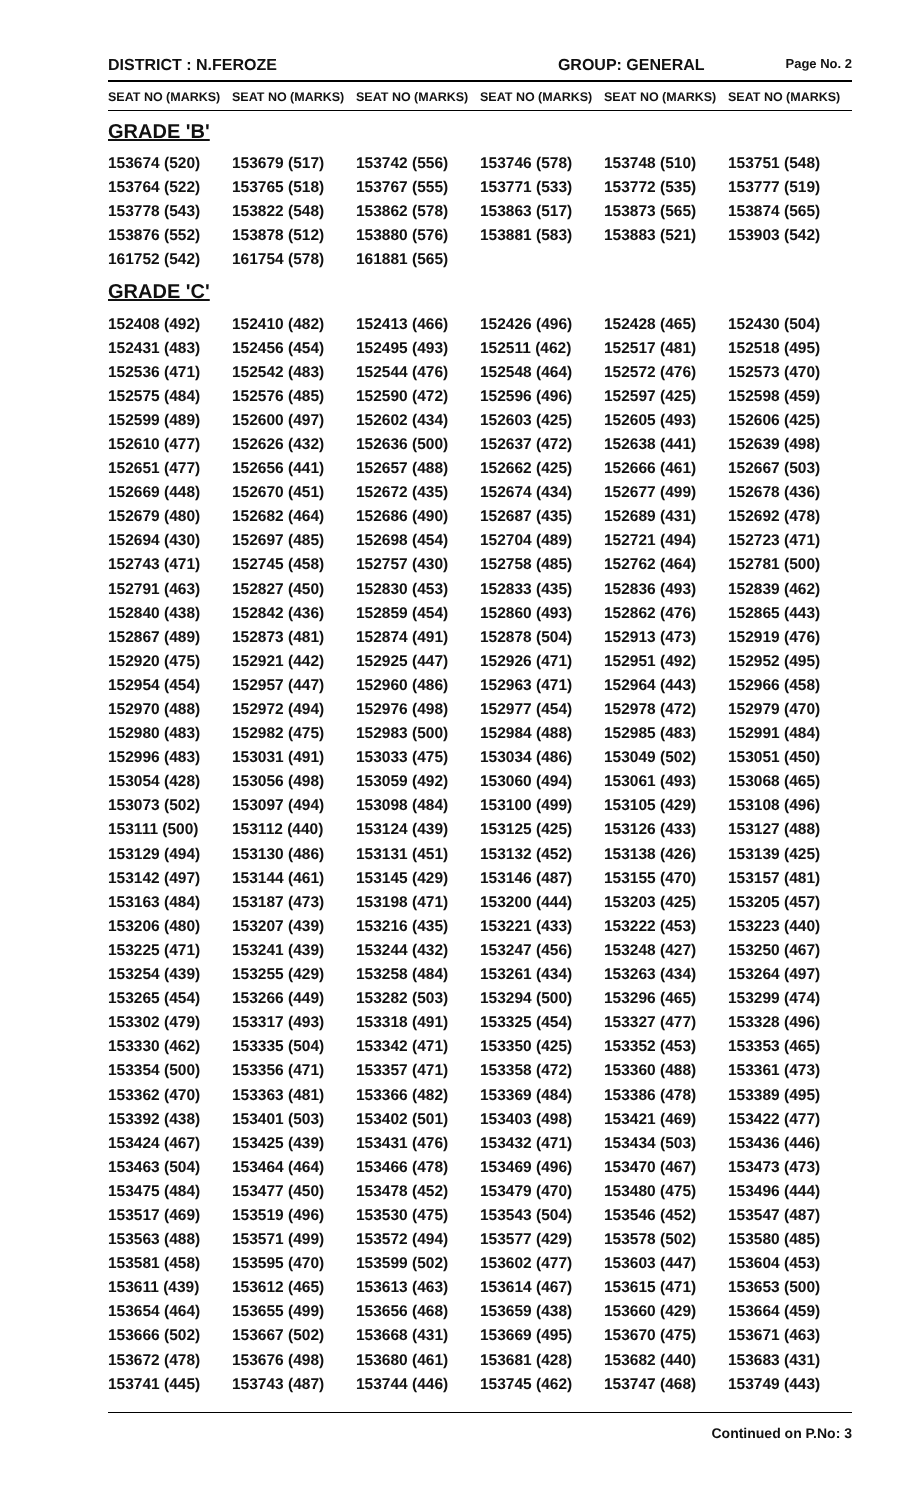DISTRICT : N.FEROZE GROUP: GENERAL Page No. 2
| SEAT NO (MARKS) | SEAT NO (MARKS) | SEAT NO (MARKS) | SEAT NO (MARKS) | SEAT NO (MARKS) | SEAT NO (MARKS) |
| --- | --- | --- | --- | --- | --- |
| GRADE 'B' | | | | | |
| 153674 (520) | 153679 (517) | 153742 (556) | 153746 (578) | 153748 (510) | 153751 (548) |
| 153764 (522) | 153765 (518) | 153767 (555) | 153771 (533) | 153772 (535) | 153777 (519) |
| 153778 (543) | 153822 (548) | 153862 (578) | 153863 (517) | 153873 (565) | 153874 (565) |
| 153876 (552) | 153878 (512) | 153880 (576) | 153881 (583) | 153883 (521) | 153903 (542) |
| 161752 (542) | 161754 (578) | 161881 (565) | | | |
| GRADE 'C' | | | | | |
| 152408 (492) | 152410 (482) | 152413 (466) | 152426 (496) | 152428 (465) | 152430 (504) |
| 152431 (483) | 152456 (454) | 152495 (493) | 152511 (462) | 152517 (481) | 152518 (495) |
| 152536 (471) | 152542 (483) | 152544 (476) | 152548 (464) | 152572 (476) | 152573 (470) |
| 152575 (484) | 152576 (485) | 152590 (472) | 152596 (496) | 152597 (425) | 152598 (459) |
| 152599 (489) | 152600 (497) | 152602 (434) | 152603 (425) | 152605 (493) | 152606 (425) |
| 152610 (477) | 152626 (432) | 152636 (500) | 152637 (472) | 152638 (441) | 152639 (498) |
| 152651 (477) | 152656 (441) | 152657 (488) | 152662 (425) | 152666 (461) | 152667 (503) |
| 152669 (448) | 152670 (451) | 152672 (435) | 152674 (434) | 152677 (499) | 152678 (436) |
| 152679 (480) | 152682 (464) | 152686 (490) | 152687 (435) | 152689 (431) | 152692 (478) |
| 152694 (430) | 152697 (485) | 152698 (454) | 152704 (489) | 152721 (494) | 152723 (471) |
| 152743 (471) | 152745 (458) | 152757 (430) | 152758 (485) | 152762 (464) | 152781 (500) |
| 152791 (463) | 152827 (450) | 152830 (453) | 152833 (435) | 152836 (493) | 152839 (462) |
| 152840 (438) | 152842 (436) | 152859 (454) | 152860 (493) | 152862 (476) | 152865 (443) |
| 152867 (489) | 152873 (481) | 152874 (491) | 152878 (504) | 152913 (473) | 152919 (476) |
| 152920 (475) | 152921 (442) | 152925 (447) | 152926 (471) | 152951 (492) | 152952 (495) |
| 152954 (454) | 152957 (447) | 152960 (486) | 152963 (471) | 152964 (443) | 152966 (458) |
| 152970 (488) | 152972 (494) | 152976 (498) | 152977 (454) | 152978 (472) | 152979 (470) |
| 152980 (483) | 152982 (475) | 152983 (500) | 152984 (488) | 152985 (483) | 152991 (484) |
| 152996 (483) | 153031 (491) | 153033 (475) | 153034 (486) | 153049 (502) | 153051 (450) |
| 153054 (428) | 153056 (498) | 153059 (492) | 153060 (494) | 153061 (493) | 153068 (465) |
| 153073 (502) | 153097 (494) | 153098 (484) | 153100 (499) | 153105 (429) | 153108 (496) |
| 153111 (500) | 153112 (440) | 153124 (439) | 153125 (425) | 153126 (433) | 153127 (488) |
| 153129 (494) | 153130 (486) | 153131 (451) | 153132 (452) | 153138 (426) | 153139 (425) |
| 153142 (497) | 153144 (461) | 153145 (429) | 153146 (487) | 153155 (470) | 153157 (481) |
| 153163 (484) | 153187 (473) | 153198 (471) | 153200 (444) | 153203 (425) | 153205 (457) |
| 153206 (480) | 153207 (439) | 153216 (435) | 153221 (433) | 153222 (453) | 153223 (440) |
| 153225 (471) | 153241 (439) | 153244 (432) | 153247 (456) | 153248 (427) | 153250 (467) |
| 153254 (439) | 153255 (429) | 153258 (484) | 153261 (434) | 153263 (434) | 153264 (497) |
| 153265 (454) | 153266 (449) | 153282 (503) | 153294 (500) | 153296 (465) | 153299 (474) |
| 153302 (479) | 153317 (493) | 153318 (491) | 153325 (454) | 153327 (477) | 153328 (496) |
| 153330 (462) | 153335 (504) | 153342 (471) | 153350 (425) | 153352 (453) | 153353 (465) |
| 153354 (500) | 153356 (471) | 153357 (471) | 153358 (472) | 153360 (488) | 153361 (473) |
| 153362 (470) | 153363 (481) | 153366 (482) | 153369 (484) | 153386 (478) | 153389 (495) |
| 153392 (438) | 153401 (503) | 153402 (501) | 153403 (498) | 153421 (469) | 153422 (477) |
| 153424 (467) | 153425 (439) | 153431 (476) | 153432 (471) | 153434 (503) | 153436 (446) |
| 153463 (504) | 153464 (464) | 153466 (478) | 153469 (496) | 153470 (467) | 153473 (473) |
| 153475 (484) | 153477 (450) | 153478 (452) | 153479 (470) | 153480 (475) | 153496 (444) |
| 153517 (469) | 153519 (496) | 153530 (475) | 153543 (504) | 153546 (452) | 153547 (487) |
| 153563 (488) | 153571 (499) | 153572 (494) | 153577 (429) | 153578 (502) | 153580 (485) |
| 153581 (458) | 153595 (470) | 153599 (502) | 153602 (477) | 153603 (447) | 153604 (453) |
| 153611 (439) | 153612 (465) | 153613 (463) | 153614 (467) | 153615 (471) | 153653 (500) |
| 153654 (464) | 153655 (499) | 153656 (468) | 153659 (438) | 153660 (429) | 153664 (459) |
| 153666 (502) | 153667 (502) | 153668 (431) | 153669 (495) | 153670 (475) | 153671 (463) |
| 153672 (478) | 153676 (498) | 153680 (461) | 153681 (428) | 153682 (440) | 153683 (431) |
| 153741 (445) | 153743 (487) | 153744 (446) | 153745 (462) | 153747 (468) | 153749 (443) |
Continued on P.No: 3